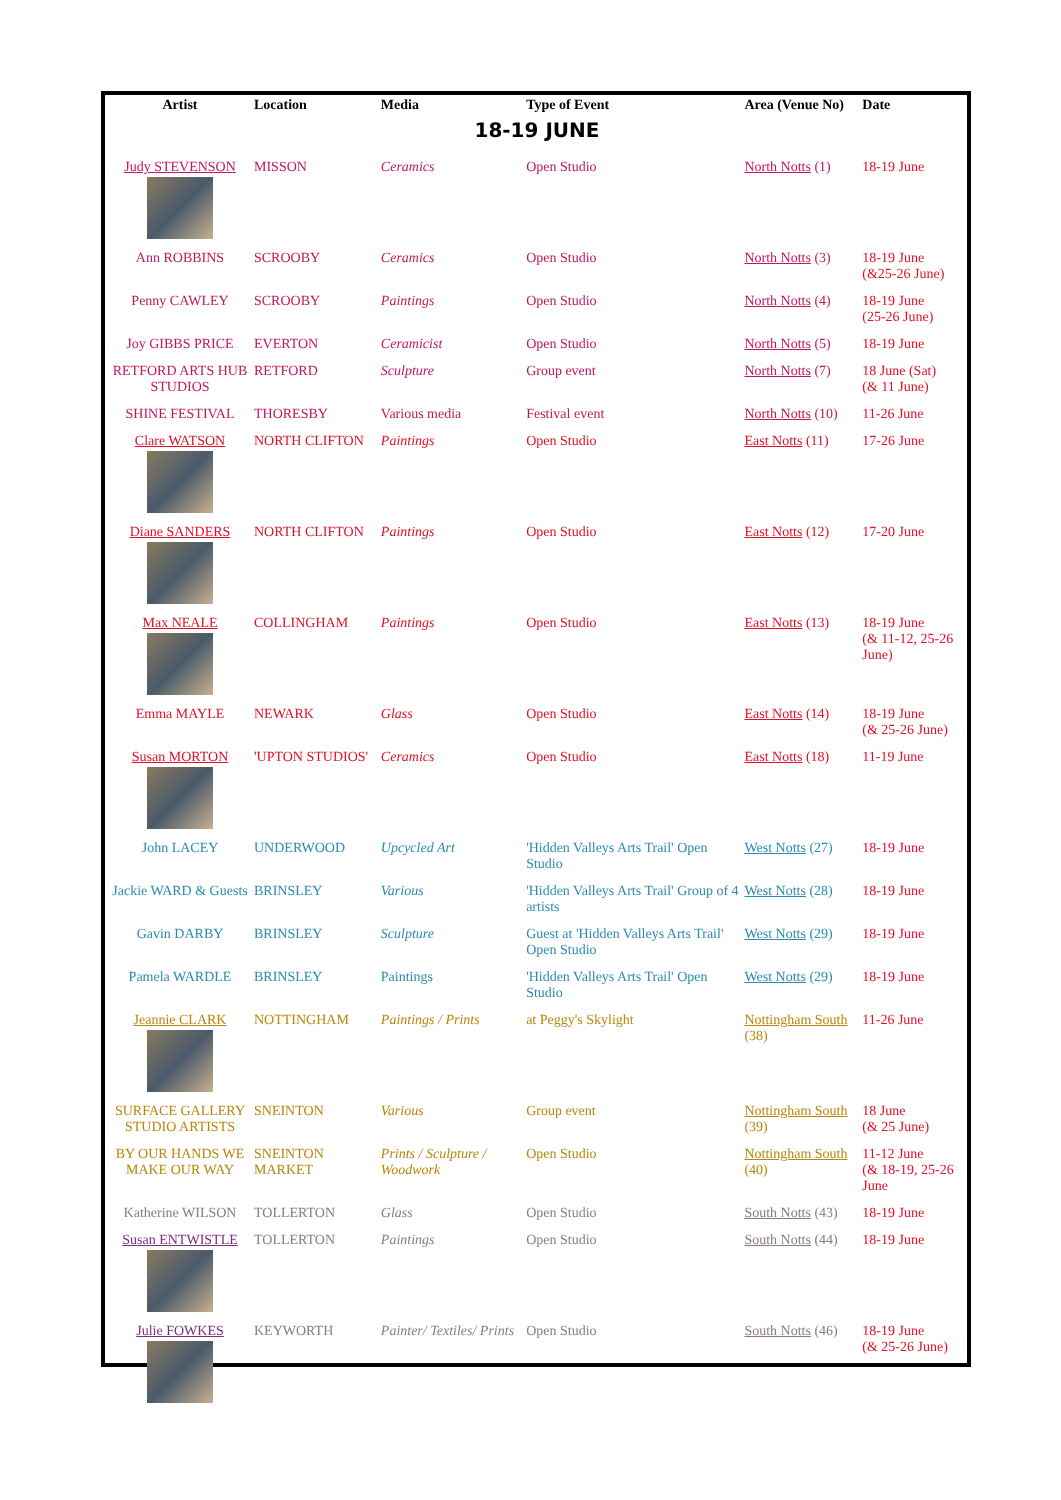| Artist | Location | Media | Type of Event | Area (Venue No) | Date |
| --- | --- | --- | --- | --- | --- |
| 18-19 JUNE | | | | | |
| Judy STEVENSON | MISSON | Ceramics | Open Studio | North Notts (1) | 18-19 June |
| Ann ROBBINS | SCROOBY | Ceramics | Open Studio | North Notts (3) | 18-19 June (&25-26 June) |
| Penny CAWLEY | SCROOBY | Paintings | Open Studio | North Notts (4) | 18-19 June (25-26 June) |
| Joy GIBBS PRICE | EVERTON | Ceramicist | Open Studio | North Notts (5) | 18-19 June |
| RETFORD ARTS HUB STUDIOS | RETFORD | Sculpture | Group event | North Notts (7) | 18 June (Sat) (& 11 June) |
| SHINE FESTIVAL | THORESBY | Various media | Festival event | North Notts (10) | 11-26 June |
| Clare WATSON | NORTH CLIFTON | Paintings | Open Studio | East Notts (11) | 17-26 June |
| Diane SANDERS | NORTH CLIFTON | Paintings | Open Studio | East Notts (12) | 17-20 June |
| Max NEALE | COLLINGHAM | Paintings | Open Studio | East Notts (13) | 18-19 June (& 11-12, 25-26 June) |
| Emma MAYLE | NEWARK | Glass | Open Studio | East Notts (14) | 18-19 June (& 25-26 June) |
| Susan MORTON | 'UPTON STUDIOS' | Ceramics | Open Studio | East Notts (18) | 11-19 June |
| John LACEY | UNDERWOOD | Upcycled Art | 'Hidden Valleys Arts Trail' Open Studio | West Notts (27) | 18-19 June |
| Jackie WARD & Guests | BRINSLEY | Various | 'Hidden Valleys Arts Trail' Group of 4 artists | West Notts (28) | 18-19 June |
| Gavin DARBY | BRINSLEY | Sculpture | Guest at 'Hidden Valleys Arts Trail' Open Studio | West Notts (29) | 18-19 June |
| Pamela WARDLE | BRINSLEY | Paintings | 'Hidden Valleys Arts Trail' Open Studio | West Notts (29) | 18-19 June |
| Jeannie CLARK | NOTTINGHAM | Paintings / Prints | at Peggy's Skylight | Nottingham South (38) | 11-26 June |
| SURFACE GALLERY STUDIO ARTISTS | SNEINTON | Various | Group event | Nottingham South (39) | 18 June (& 25 June) |
| BY OUR HANDS WE MAKE OUR WAY | SNEINTON MARKET | Prints / Sculpture / Woodwork | Open Studio | Nottingham South (40) | 11-12 June (& 18-19, 25-26 June |
| Katherine WILSON | TOLLERTON | Glass | Open Studio | South Notts (43) | 18-19 June |
| Susan ENTWISTLE | TOLLERTON | Paintings | Open Studio | South Notts (44) | 18-19 June |
| Julie FOWKES | KEYWORTH | Painter/ Textiles/ Prints | Open Studio | South Notts (46) | 18-19 June (& 25-26 June) |